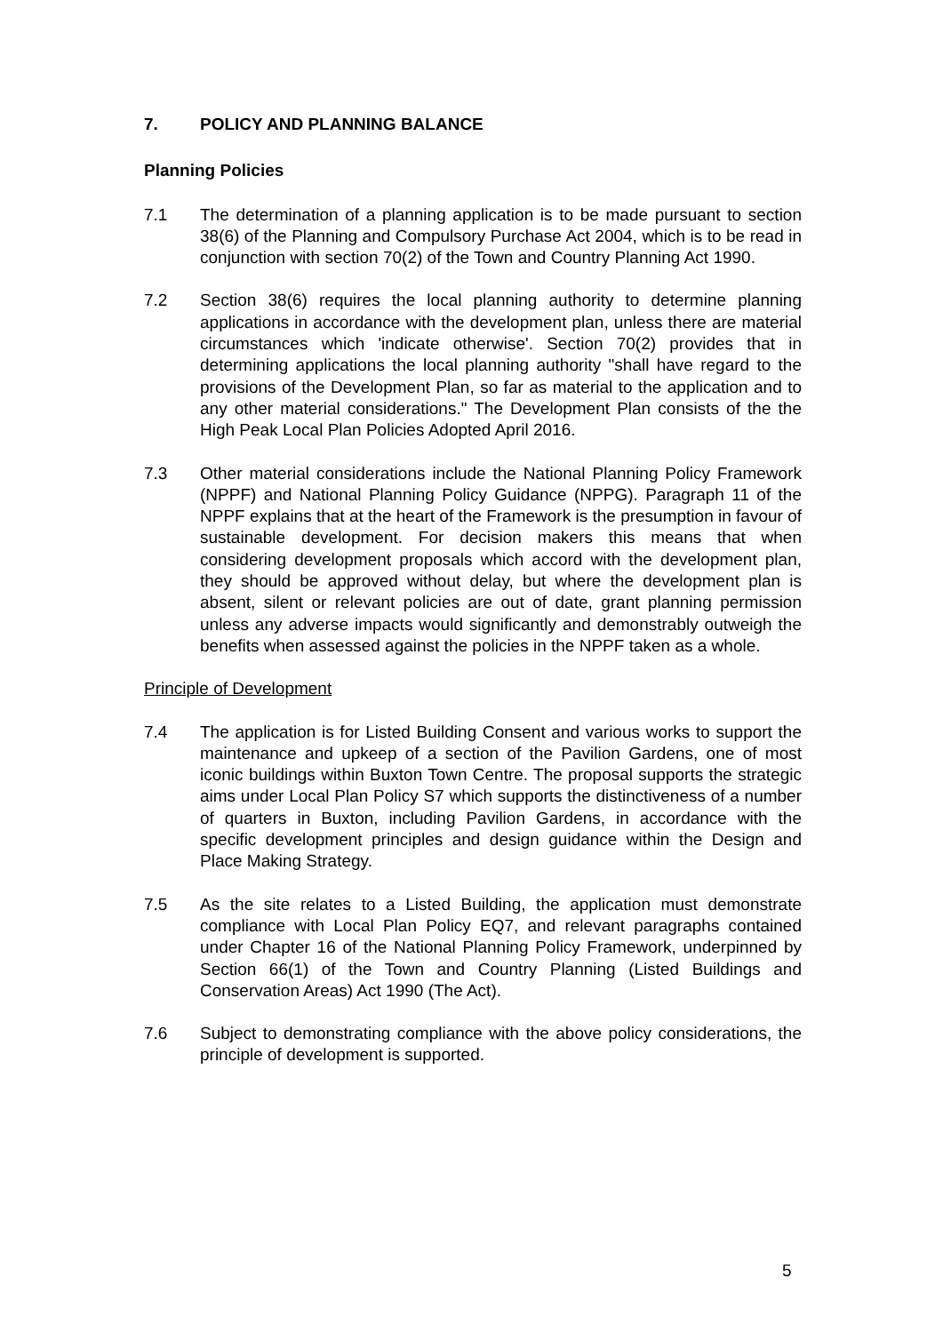7. POLICY AND PLANNING BALANCE
Planning Policies
7.1 The determination of a planning application is to be made pursuant to section 38(6) of the Planning and Compulsory Purchase Act 2004, which is to be read in conjunction with section 70(2) of the Town and Country Planning Act 1990.
7.2 Section 38(6) requires the local planning authority to determine planning applications in accordance with the development plan, unless there are material circumstances which 'indicate otherwise'. Section 70(2) provides that in determining applications the local planning authority "shall have regard to the provisions of the Development Plan, so far as material to the application and to any other material considerations." The Development Plan consists of the the High Peak Local Plan Policies Adopted April 2016.
7.3 Other material considerations include the National Planning Policy Framework (NPPF) and National Planning Policy Guidance (NPPG). Paragraph 11 of the NPPF explains that at the heart of the Framework is the presumption in favour of sustainable development. For decision makers this means that when considering development proposals which accord with the development plan, they should be approved without delay, but where the development plan is absent, silent or relevant policies are out of date, grant planning permission unless any adverse impacts would significantly and demonstrably outweigh the benefits when assessed against the policies in the NPPF taken as a whole.
Principle of Development
7.4 The application is for Listed Building Consent and various works to support the maintenance and upkeep of a section of the Pavilion Gardens, one of most iconic buildings within Buxton Town Centre. The proposal supports the strategic aims under Local Plan Policy S7 which supports the distinctiveness of a number of quarters in Buxton, including Pavilion Gardens, in accordance with the specific development principles and design guidance within the Design and Place Making Strategy.
7.5 As the site relates to a Listed Building, the application must demonstrate compliance with Local Plan Policy EQ7, and relevant paragraphs contained under Chapter 16 of the National Planning Policy Framework, underpinned by Section 66(1) of the Town and Country Planning (Listed Buildings and Conservation Areas) Act 1990 (The Act).
7.6 Subject to demonstrating compliance with the above policy considerations, the principle of development is supported.
5